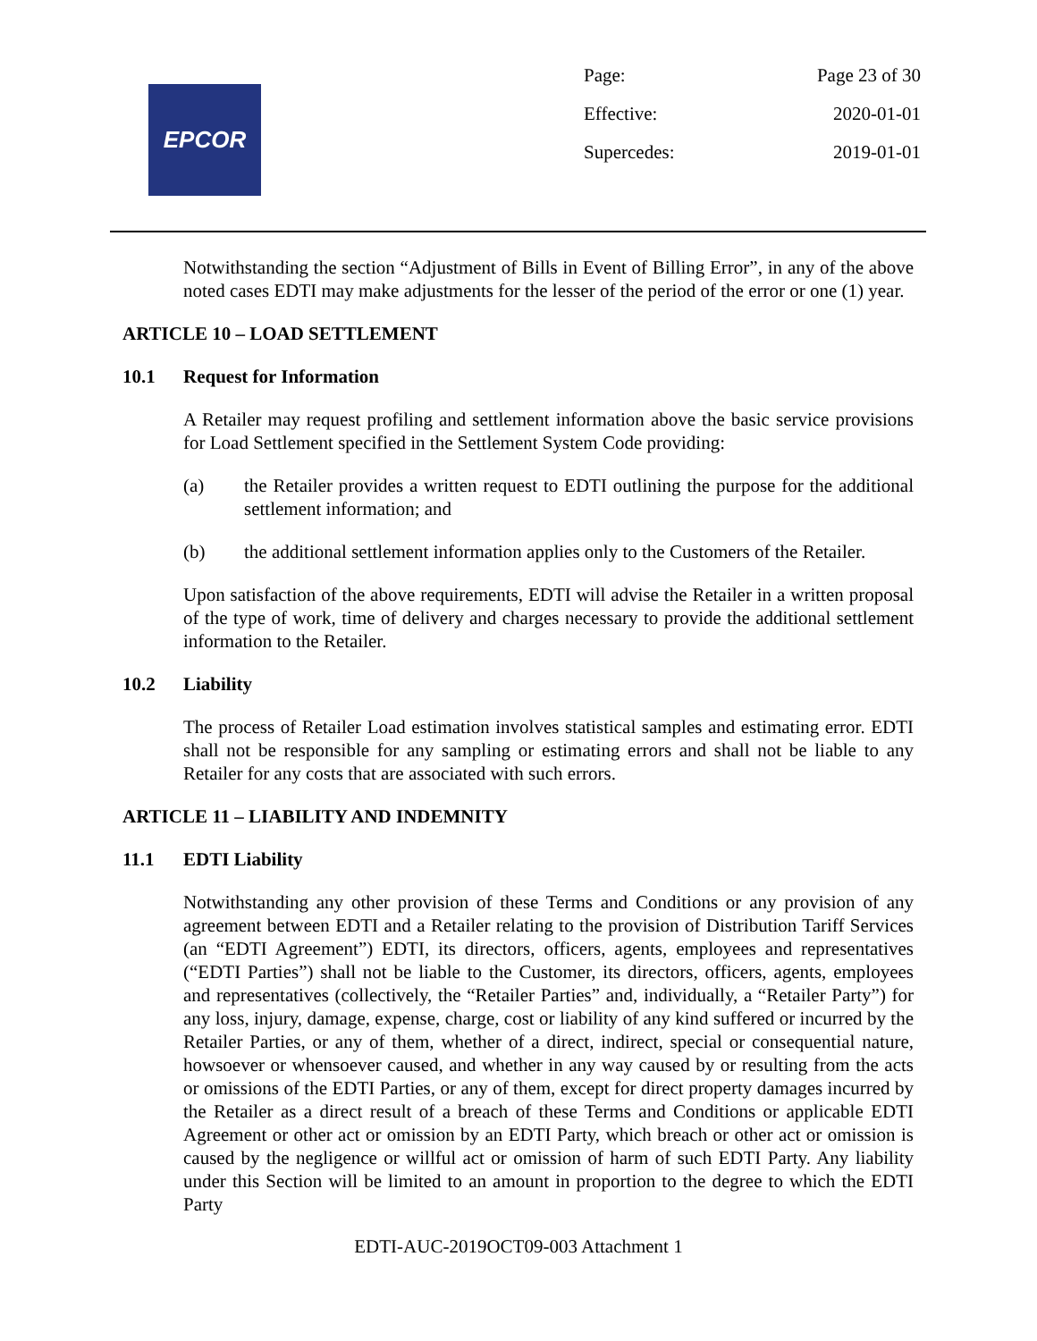EPCOR
Page: Page 23 of 30
Effective: 2020-01-01
Supercedes: 2019-01-01
Notwithstanding the section “Adjustment of Bills in Event of Billing Error”, in any of the above noted cases EDTI may make adjustments for the lesser of the period of the error or one (1) year.
ARTICLE 10 – LOAD SETTLEMENT
10.1 Request for Information
A Retailer may request profiling and settlement information above the basic service provisions for Load Settlement specified in the Settlement System Code providing:
(a) the Retailer provides a written request to EDTI outlining the purpose for the additional settlement information; and
(b) the additional settlement information applies only to the Customers of the Retailer.
Upon satisfaction of the above requirements, EDTI will advise the Retailer in a written proposal of the type of work, time of delivery and charges necessary to provide the additional settlement information to the Retailer.
10.2 Liability
The process of Retailer Load estimation involves statistical samples and estimating error. EDTI shall not be responsible for any sampling or estimating errors and shall not be liable to any Retailer for any costs that are associated with such errors.
ARTICLE 11 – LIABILITY AND INDEMNITY
11.1 EDTI Liability
Notwithstanding any other provision of these Terms and Conditions or any provision of any agreement between EDTI and a Retailer relating to the provision of Distribution Tariff Services (an “EDTI Agreement”) EDTI, its directors, officers, agents, employees and representatives (“EDTI Parties”) shall not be liable to the Customer, its directors, officers, agents, employees and representatives (collectively, the “Retailer Parties” and, individually, a “Retailer Party”) for any loss, injury, damage, expense, charge, cost or liability of any kind suffered or incurred by the Retailer Parties, or any of them, whether of a direct, indirect, special or consequential nature, howsoever or whensoever caused, and whether in any way caused by or resulting from the acts or omissions of the EDTI Parties, or any of them, except for direct property damages incurred by the Retailer as a direct result of a breach of these Terms and Conditions or applicable EDTI Agreement or other act or omission by an EDTI Party, which breach or other act or omission is caused by the negligence or willful act or omission of harm of such EDTI Party. Any liability under this Section will be limited to an amount in proportion to the degree to which the EDTI Party
EDTI-AUC-2019OCT09-003 Attachment 1